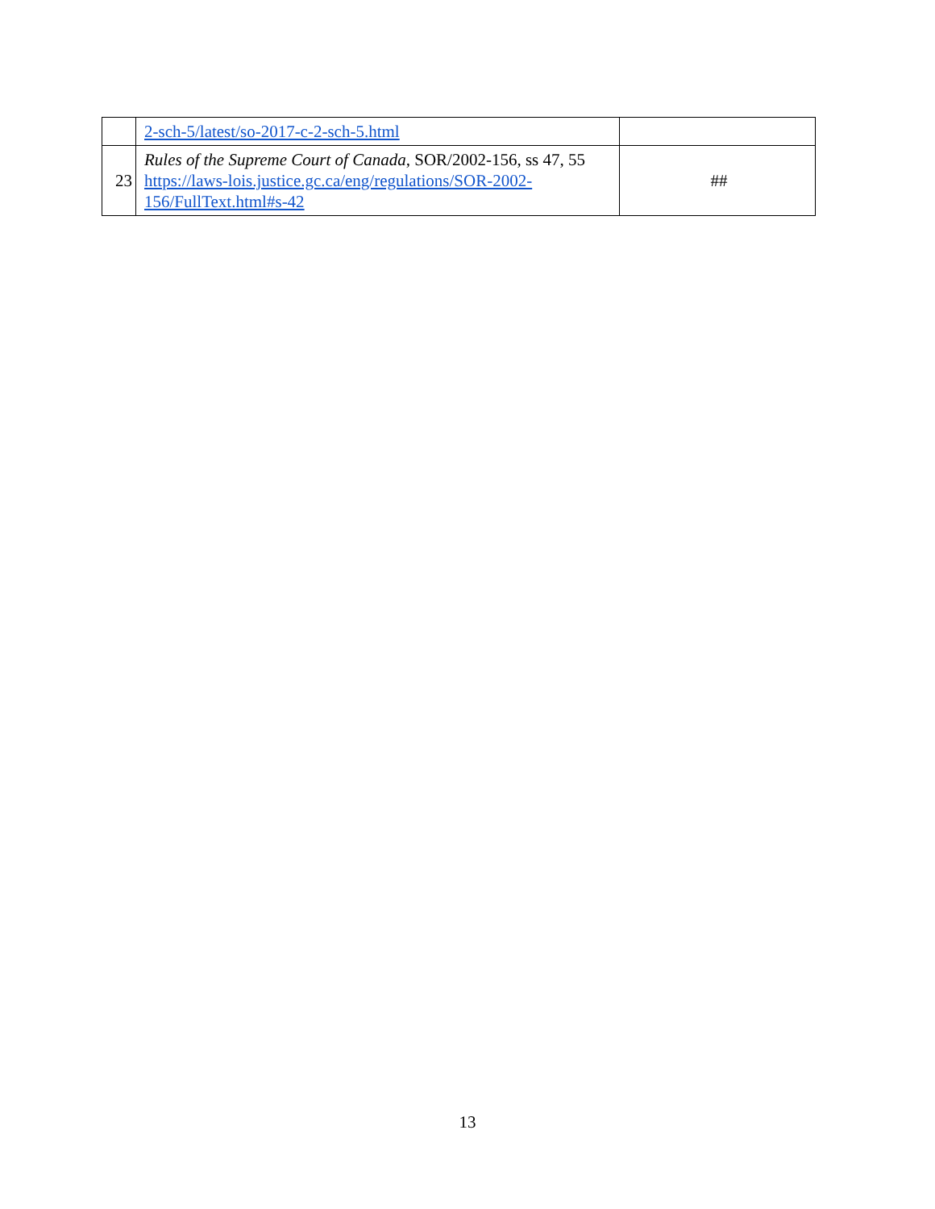| | 2-sch-5/latest/so-2017-c-2-sch-5.html | |
| 23 | Rules of the Supreme Court of Canada , SOR/2002-156, ss 47, 55 https://laws-lois.justice.gc.ca/eng/regulations/SOR-2002- 156/FullText.html#s-42 | ## |
13